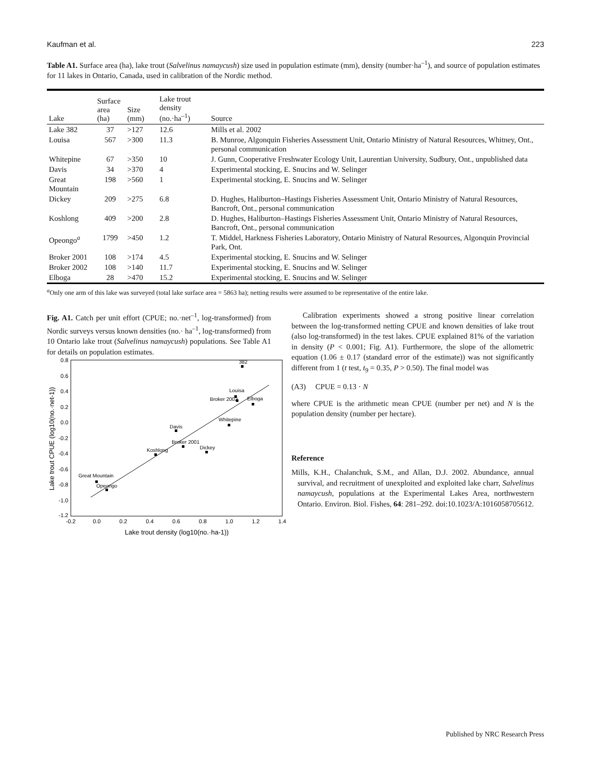Kaufman et al. 223
Table A1. Surface area (ha), lake trout (Salvelinus namaycush) size used in population estimate (mm), density (number·ha<sup>–1</sup>), and source of population estimates for 11 lakes in Ontario, Canada, used in calibration of the Nordic method.
| Lake | Surface area (ha) | Size (mm) | Lake trout density (no.·ha<sup>–1</sup>) | Source |
| --- | --- | --- | --- | --- |
| Lake 382 | 37 | >127 | 12.6 | Mills et al. 2002 |
| Louisa | 567 | >300 | 11.3 | B. Munroe, Algonquin Fisheries Assessment Unit, Ontario Ministry of Natural Resources, Whitney, Ont., personal communication |
| Whitepine | 67 | >350 | 10 | J. Gunn, Cooperative Freshwater Ecology Unit, Laurentian University, Sudbury, Ont., unpublished data |
| Davis | 34 | >370 | 4 | Experimental stocking, E. Snucins and W. Selinger |
| Great Mountain | 198 | >560 | 1 | Experimental stocking, E. Snucins and W. Selinger |
| Dickey | 209 | >275 | 6.8 | D. Hughes, Haliburton–Hastings Fisheries Assessment Unit, Ontario Ministry of Natural Resources, Bancroft, Ont., personal communication |
| Koshlong | 409 | >200 | 2.8 | D. Hughes, Haliburton–Hastings Fisheries Assessment Unit, Ontario Ministry of Natural Resources, Bancroft, Ont., personal communication |
| Opeongo<sup>a</sup> | 1799 | >450 | 1.2 | T. Middel, Harkness Fisheries Laboratory, Ontario Ministry of Natural Resources, Algonquin Provincial Park, Ont. |
| Broker 2001 | 108 | >174 | 4.5 | Experimental stocking, E. Snucins and W. Selinger |
| Broker 2002 | 108 | >140 | 11.7 | Experimental stocking, E. Snucins and W. Selinger |
| Elboga | 28 | >470 | 15.2 | Experimental stocking, E. Snucins and W. Selinger |
<sup>a</sup> Only one arm of this lake was surveyed (total lake surface area = 5863 ha); netting results were assumed to be representative of the entire lake.
Fig. A1. Catch per unit effort (CPUE; no.·net<sup>–1</sup>, log-transformed) from Nordic surveys versus known densities (no.· ha<sup>–1</sup>, log-transformed) from 10 Ontario lake trout (Salvelinus namaycush) populations. See Table A1 for details on population estimates.
0.8
0.6
0.4
0.2
0.0
-0.2
-0.4
-0.6
-0.8
-1.0
-1.2
-0.2
0.0
0.2
0.4
0.6
0.8
1.0
1.2
1.4
Lake trout density (log10(no.·ha-1))
Lake trout CPUE (log10(no.·net-1))
382
Louisa
Broker 2002
Elboga
Whitepine
Davis
Broker 2001
Dickey
Koshlong
Great Mountain
Opeongo
Calibration experiments showed a strong positive linear correlation between the log-transformed netting CPUE and known densities of lake trout (also log-transformed) in the test lakes. CPUE explained 81% of the variation in density (P < 0.001; Fig. A1). Furthermore, the slope of the allometric equation (1.06 ± 0.17 (standard error of the estimate)) was not significantly different from 1 (t test, t<sub>9</sub> = 0.35, P > 0.50). The final model was
(A3) CPUE = 0.13 · N
where CPUE is the arithmetic mean CPUE (number per net) and N is the population density (number per hectare).
Reference
Mills, K.H., Chalanchuk, S.M., and Allan, D.J. 2002. Abundance, annual survival, and recruitment of unexploited and exploited lake charr, Salvelinus namaycush, populations at the Experimental Lakes Area, northwestern Ontario. Environ. Biol. Fishes, 64: 281–292. doi:10.1023/A:1016058705612.
Published by NRC Research Press